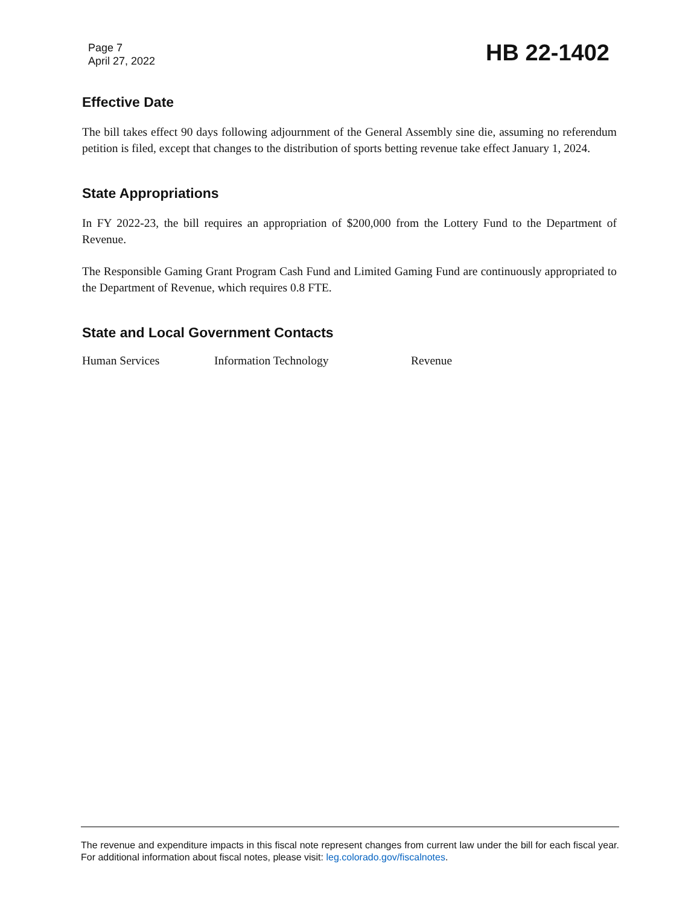Page 7
April 27, 2022
HB 22-1402
Effective Date
The bill takes effect 90 days following adjournment of the General Assembly sine die, assuming no referendum petition is filed, except that changes to the distribution of sports betting revenue take effect January 1, 2024.
State Appropriations
In FY 2022-23, the bill requires an appropriation of $200,000 from the Lottery Fund to the Department of Revenue.
The Responsible Gaming Grant Program Cash Fund and Limited Gaming Fund are continuously appropriated to the Department of Revenue, which requires 0.8 FTE.
State and Local Government Contacts
Human Services Information Technology Revenue
The revenue and expenditure impacts in this fiscal note represent changes from current law under the bill for each fiscal year. For additional information about fiscal notes, please visit: leg.colorado.gov/fiscalnotes.